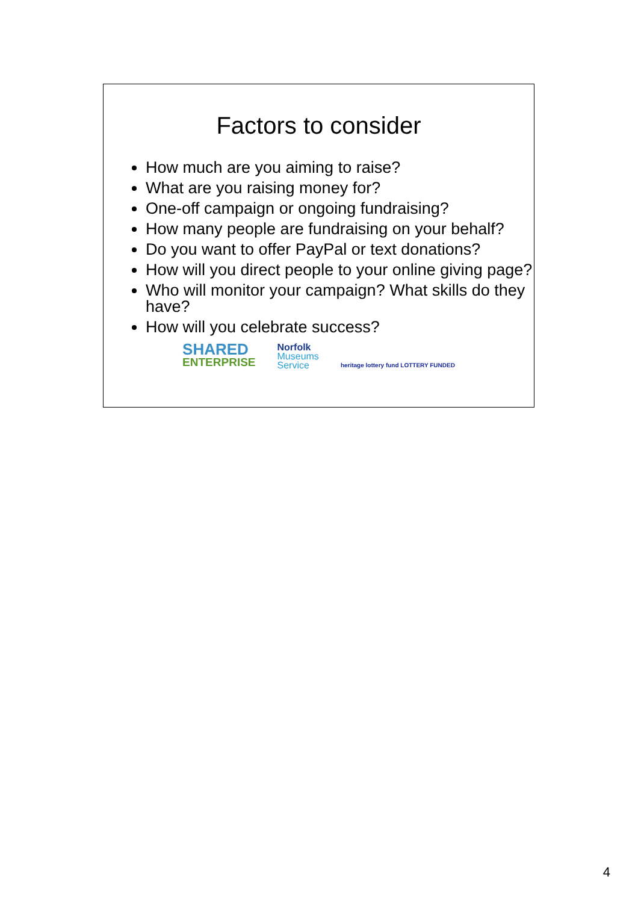Factors to consider
How much are you aiming to raise?
What are you raising money for?
One-off campaign or ongoing fundraising?
How many people are fundraising on your behalf?
Do you want to offer PayPal or text donations?
How will you direct people to your online giving page?
Who will monitor your campaign? What skills do they have?
How will you celebrate success?
SHARED
ENTERPRISE
Norfolk
Museums
Service
heritage lottery fund LOTTERY FUNDED
4